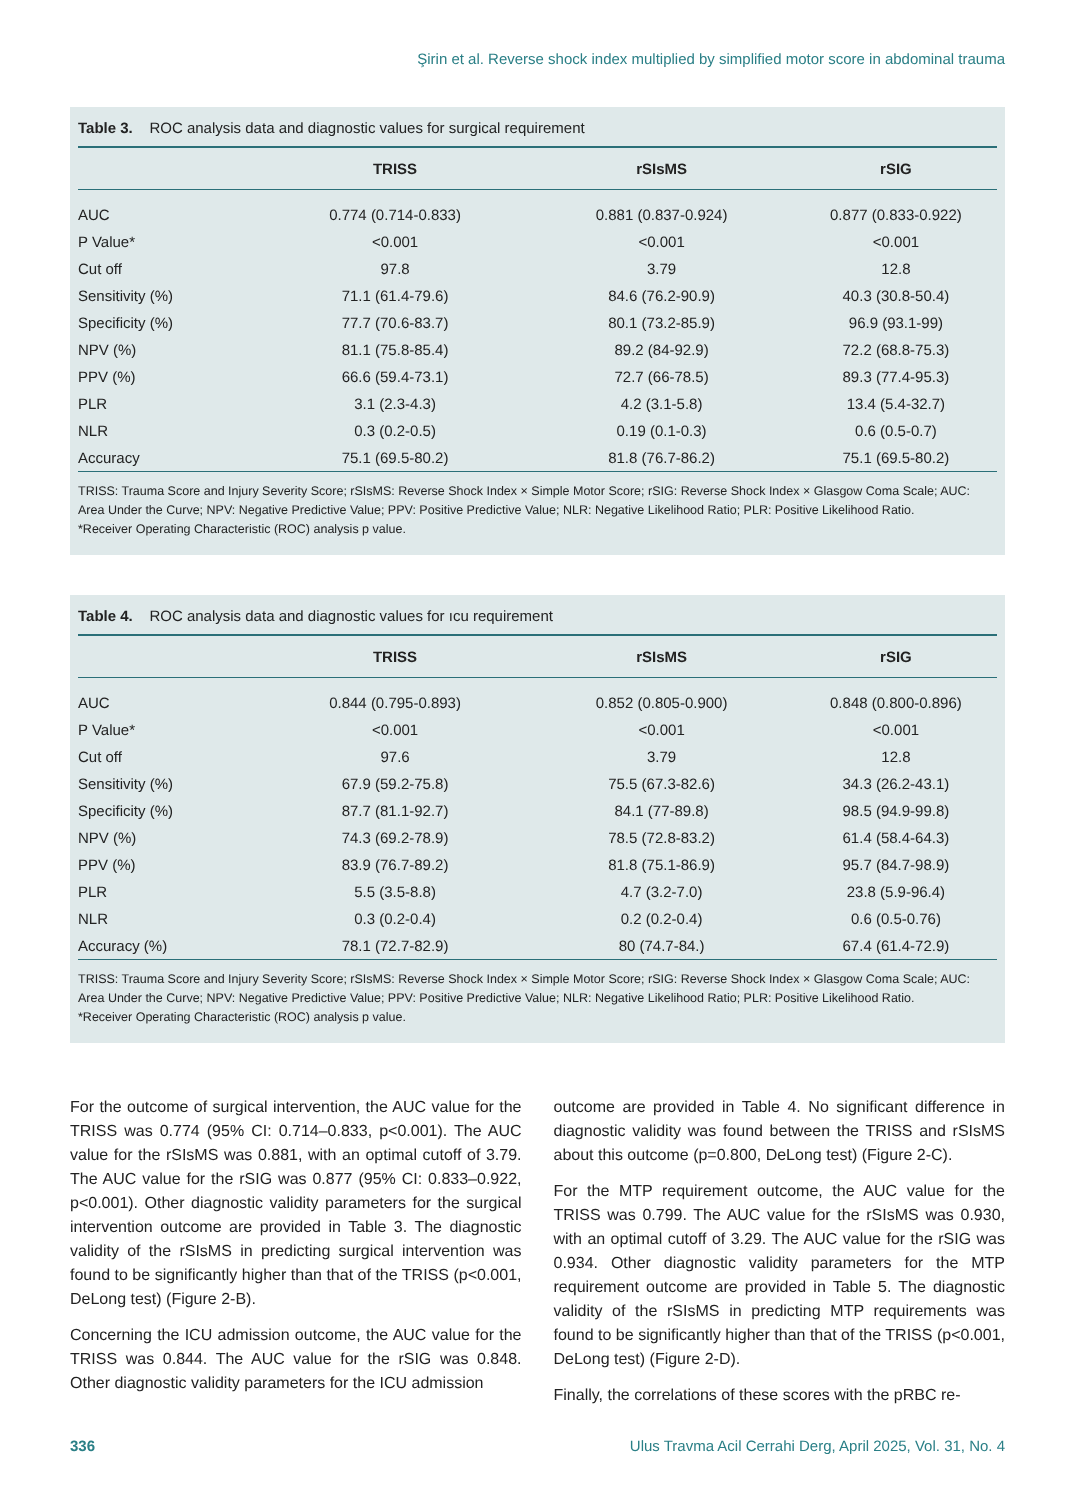Şirin et al. Reverse shock index multiplied by simplified motor score in abdominal trauma
Table 3. ROC analysis data and diagnostic values for surgical requirement
| | TRISS | rSIsMS | rSIG |
| --- | --- | --- | --- |
| AUC | 0.774 (0.714-0.833) | 0.881 (0.837-0.924) | 0.877 (0.833-0.922) |
| P Value* | <0.001 | <0.001 | <0.001 |
| Cut off | 97.8 | 3.79 | 12.8 |
| Sensitivity (%) | 71.1 (61.4-79.6) | 84.6 (76.2-90.9) | 40.3 (30.8-50.4) |
| Specificity (%) | 77.7 (70.6-83.7) | 80.1 (73.2-85.9) | 96.9 (93.1-99) |
| NPV (%) | 81.1 (75.8-85.4) | 89.2 (84-92.9) | 72.2 (68.8-75.3) |
| PPV (%) | 66.6 (59.4-73.1) | 72.7 (66-78.5) | 89.3 (77.4-95.3) |
| PLR | 3.1 (2.3-4.3) | 4.2 (3.1-5.8) | 13.4 (5.4-32.7) |
| NLR | 0.3 (0.2-0.5) | 0.19 (0.1-0.3) | 0.6 (0.5-0.7) |
| Accuracy | 75.1 (69.5-80.2) | 81.8 (76.7-86.2) | 75.1 (69.5-80.2) |
TRISS: Trauma Score and Injury Severity Score; rSIsMS: Reverse Shock Index × Simple Motor Score; rSIG: Reverse Shock Index × Glasgow Coma Scale; AUC: Area Under the Curve; NPV: Negative Predictive Value; PPV: Positive Predictive Value; NLR: Negative Likelihood Ratio; PLR: Positive Likelihood Ratio.
*Receiver Operating Characteristic (ROC) analysis p value.
Table 4. ROC analysis data and diagnostic values for ıcu requirement
| | TRISS | rSIsMS | rSIG |
| --- | --- | --- | --- |
| AUC | 0.844 (0.795-0.893) | 0.852 (0.805-0.900) | 0.848 (0.800-0.896) |
| P Value* | <0.001 | <0.001 | <0.001 |
| Cut off | 97.6 | 3.79 | 12.8 |
| Sensitivity (%) | 67.9 (59.2-75.8) | 75.5 (67.3-82.6) | 34.3 (26.2-43.1) |
| Specificity (%) | 87.7 (81.1-92.7) | 84.1 (77-89.8) | 98.5 (94.9-99.8) |
| NPV (%) | 74.3 (69.2-78.9) | 78.5 (72.8-83.2) | 61.4 (58.4-64.3) |
| PPV (%) | 83.9 (76.7-89.2) | 81.8 (75.1-86.9) | 95.7 (84.7-98.9) |
| PLR | 5.5 (3.5-8.8) | 4.7 (3.2-7.0) | 23.8 (5.9-96.4) |
| NLR | 0.3 (0.2-0.4) | 0.2 (0.2-0.4) | 0.6 (0.5-0.76) |
| Accuracy (%) | 78.1 (72.7-82.9) | 80 (74.7-84.) | 67.4 (61.4-72.9) |
TRISS: Trauma Score and Injury Severity Score; rSIsMS: Reverse Shock Index × Simple Motor Score; rSIG: Reverse Shock Index × Glasgow Coma Scale; AUC: Area Under the Curve; NPV: Negative Predictive Value; PPV: Positive Predictive Value; NLR: Negative Likelihood Ratio; PLR: Positive Likelihood Ratio.
*Receiver Operating Characteristic (ROC) analysis p value.
For the outcome of surgical intervention, the AUC value for the TRISS was 0.774 (95% CI: 0.714–0.833, p<0.001). The AUC value for the rSIsMS was 0.881, with an optimal cutoff of 3.79. The AUC value for the rSIG was 0.877 (95% CI: 0.833–0.922, p<0.001). Other diagnostic validity parameters for the surgical intervention outcome are provided in Table 3. The diagnostic validity of the rSIsMS in predicting surgical intervention was found to be significantly higher than that of the TRISS (p<0.001, DeLong test) (Figure 2-B).
Concerning the ICU admission outcome, the AUC value for the TRISS was 0.844. The AUC value for the rSIG was 0.848. Other diagnostic validity parameters for the ICU admission
outcome are provided in Table 4. No significant difference in diagnostic validity was found between the TRISS and rSIsMS about this outcome (p=0.800, DeLong test) (Figure 2-C).
For the MTP requirement outcome, the AUC value for the TRISS was 0.799. The AUC value for the rSIsMS was 0.930, with an optimal cutoff of 3.29. The AUC value for the rSIG was 0.934. Other diagnostic validity parameters for the MTP requirement outcome are provided in Table 5. The diagnostic validity of the rSIsMS in predicting MTP requirements was found to be significantly higher than that of the TRISS (p<0.001, DeLong test) (Figure 2-D).
Finally, the correlations of these scores with the pRBC re-
336 Ulus Travma Acil Cerrahi Derg, April 2025, Vol. 31, No. 4